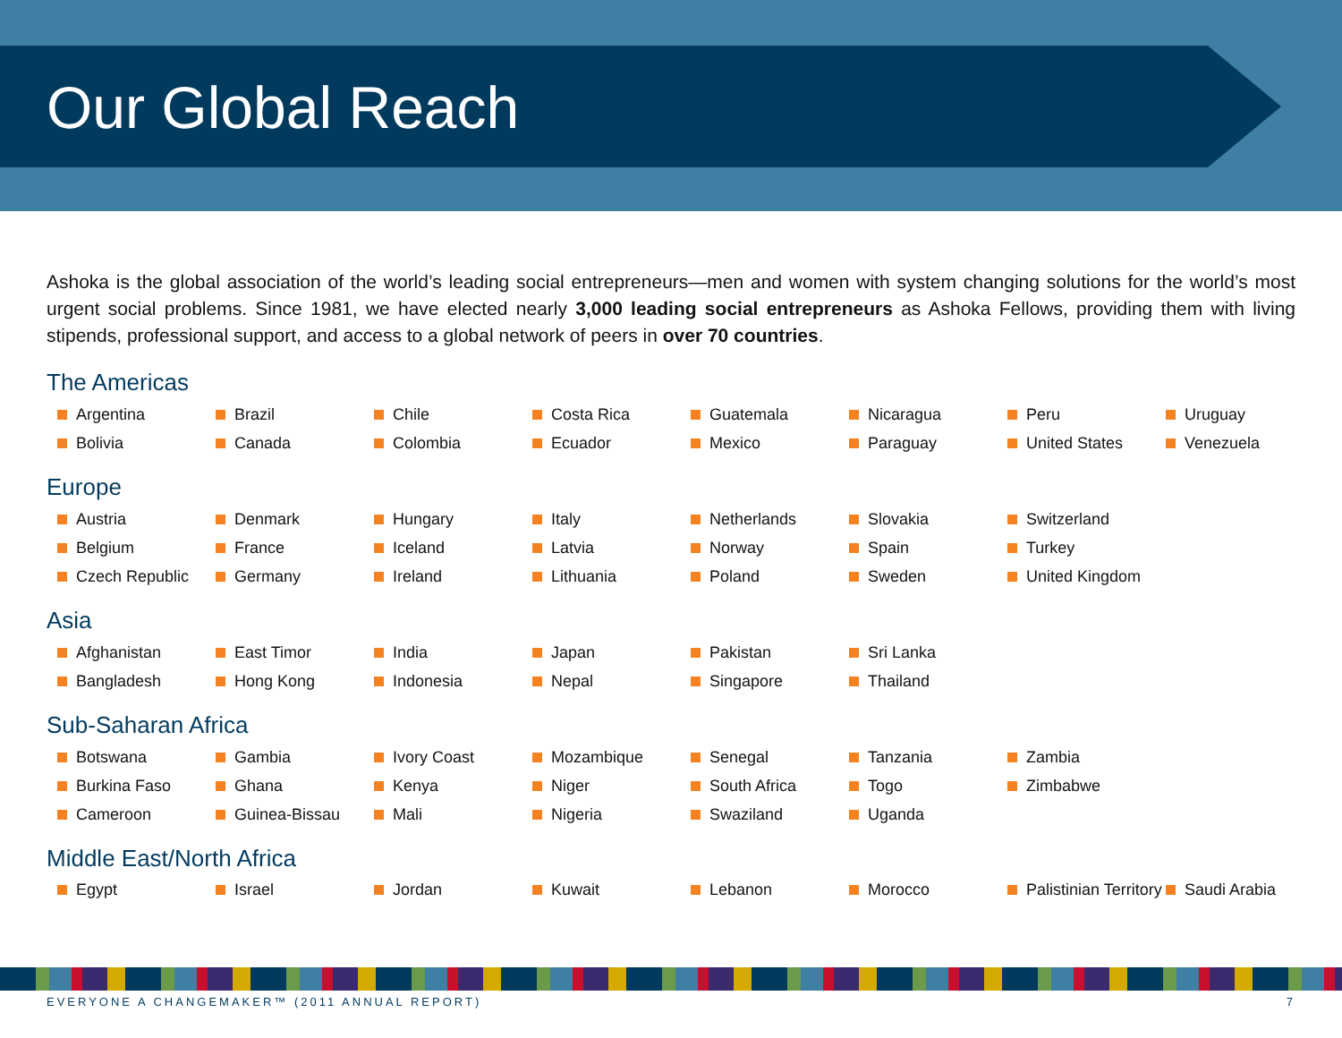Our Global Reach
Ashoka is the global association of the world’s leading social entrepreneurs—men and women with system changing solutions for the world’s most urgent social problems. Since 1981, we have elected nearly 3,000 leading social entrepreneurs as Ashoka Fellows, providing them with living stipends, professional support, and access to a global network of peers in over 70 countries.
The Americas
Argentina
Brazil
Chile
Costa Rica
Guatemala
Nicaragua
Peru
Uruguay
Bolivia
Canada
Colombia
Ecuador
Mexico
Paraguay
United States
Venezuela
Europe
Austria
Denmark
Hungary
Italy
Netherlands
Slovakia
Switzerland
Belgium
France
Iceland
Latvia
Norway
Spain
Turkey
Czech Republic
Germany
Ireland
Lithuania
Poland
Sweden
United Kingdom
Asia
Afghanistan
East Timor
India
Japan
Pakistan
Sri Lanka
Bangladesh
Hong Kong
Indonesia
Nepal
Singapore
Thailand
Sub-Saharan Africa
Botswana
Gambia
Ivory Coast
Mozambique
Senegal
Tanzania
Zambia
Burkina Faso
Ghana
Kenya
Niger
South Africa
Togo
Zimbabwe
Cameroon
Guinea-Bissau
Mali
Nigeria
Swaziland
Uganda
Middle East/North Africa
Egypt
Israel
Jordan
Kuwait
Lebanon
Morocco
Palistinian Territory
Saudi Arabia
EVERYONE A CHANGEMAKER™ (2011 ANNUAL REPORT) 7